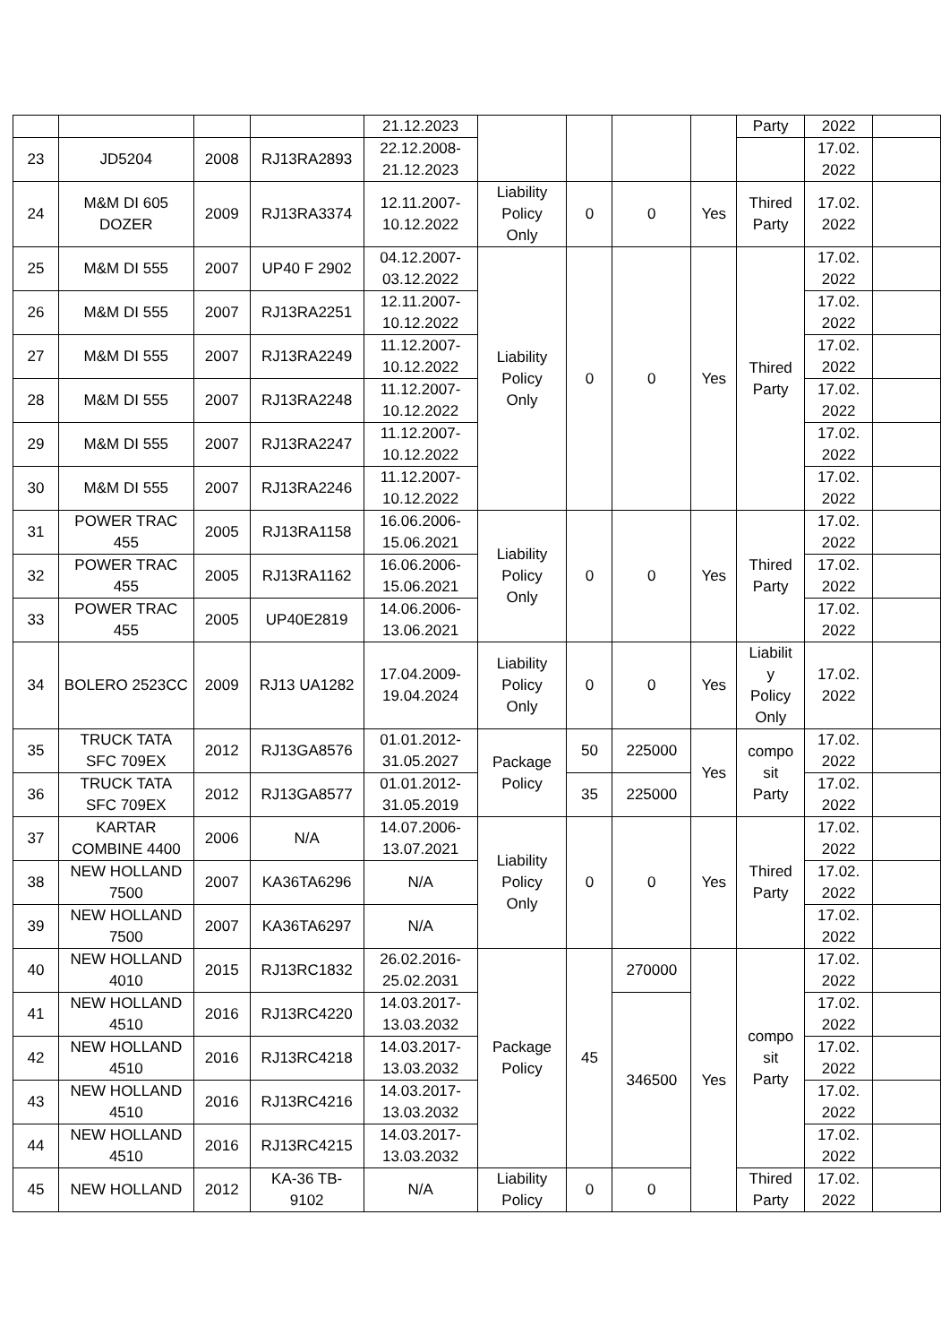| | | | | 21.12.2023 | | | | | Party | 2022 | |
| 23 | JD5204 | 2008 | RJ13RA2893 | 22.12.2008- 21.12.2023 | | | | | | 17.02. 2022 | |
| 24 | M&M DI 605 DOZER | 2009 | RJ13RA3374 | 12.11.2007- 10.12.2022 | Liability Policy Only | 0 | 0 | Yes | Thired Party | 17.02. 2022 | |
| 25 | M&M DI 555 | 2007 | UP40 F 2902 | 04.12.2007- 03.12.2022 | Liability Policy Only | 0 | 0 | Yes | Thired Party | 17.02. 2022 | |
| 26 | M&M DI 555 | 2007 | RJ13RA2251 | 12.11.2007- 10.12.2022 | | | | | | 17.02. 2022 | |
| 27 | M&M DI 555 | 2007 | RJ13RA2249 | 11.12.2007- 10.12.2022 | | | | | | 17.02. 2022 | |
| 28 | M&M DI 555 | 2007 | RJ13RA2248 | 11.12.2007- 10.12.2022 | | | | | | 17.02. 2022 | |
| 29 | M&M DI 555 | 2007 | RJ13RA2247 | 11.12.2007- 10.12.2022 | | | | | | 17.02. 2022 | |
| 30 | M&M DI 555 | 2007 | RJ13RA2246 | 11.12.2007- 10.12.2022 | | | | | | 17.02. 2022 | |
| 31 | POWER TRAC 455 | 2005 | RJ13RA1158 | 16.06.2006- 15.06.2021 | Liability Policy Only | 0 | 0 | Yes | Thired Party | 17.02. 2022 | |
| 32 | POWER TRAC 455 | 2005 | RJ13RA1162 | 16.06.2006- 15.06.2021 | | | | | | 17.02. 2022 | |
| 33 | POWER TRAC 455 | 2005 | UP40E2819 | 14.06.2006- 13.06.2021 | | | | | | 17.02. 2022 | |
| 34 | BOLERO 2523CC | 2009 | RJ13 UA1282 | 17.04.2009- 19.04.2024 | Liability Policy Only | 0 | 0 | Yes | Liabilit y Policy Only | 17.02. 2022 | |
| 35 | TRUCK TATA SFC 709EX | 2012 | RJ13GA8576 | 01.01.2012- 31.05.2027 | Package Policy | 50 | 225000 | Yes | compo sit Party | 17.02. 2022 | |
| 36 | TRUCK TATA SFC 709EX | 2012 | RJ13GA8577 | 01.01.2012- 31.05.2019 | | 35 | 225000 | | | 17.02. 2022 | |
| 37 | KARTAR COMBINE 4400 | 2006 | N/A | 14.07.2006- 13.07.2021 | Liability Policy Only | 0 | 0 | Yes | Thired Party | 17.02. 2022 | |
| 38 | NEW HOLLAND 7500 | 2007 | KA36TA6296 | N/A | | | | | | 17.02. 2022 | |
| 39 | NEW HOLLAND 7500 | 2007 | KA36TA6297 | N/A | | | | | | 17.02. 2022 | |
| 40 | NEW HOLLAND 4010 | 2015 | RJ13RC1832 | 26.02.2016- 25.02.2031 | Package Policy | 45 | 270000 | Yes | compo sit Party | 17.02. 2022 | |
| 41 | NEW HOLLAND 4510 | 2016 | RJ13RC4220 | 14.03.2017- 13.03.2032 | | | 346500 | | | 17.02. 2022 | |
| 42 | NEW HOLLAND 4510 | 2016 | RJ13RC4218 | 14.03.2017- 13.03.2032 | | | | | | 17.02. 2022 | |
| 43 | NEW HOLLAND 4510 | 2016 | RJ13RC4216 | 14.03.2017- 13.03.2032 | | | | | | 17.02. 2022 | |
| 44 | NEW HOLLAND 4510 | 2016 | RJ13RC4215 | 14.03.2017- 13.03.2032 | | | | | | 17.02. 2022 | |
| 45 | NEW HOLLAND | 2012 | KA-36 TB- 9102 | N/A | Liability Policy | 0 | 0 | | Thired Party | 17.02. 2022 | |